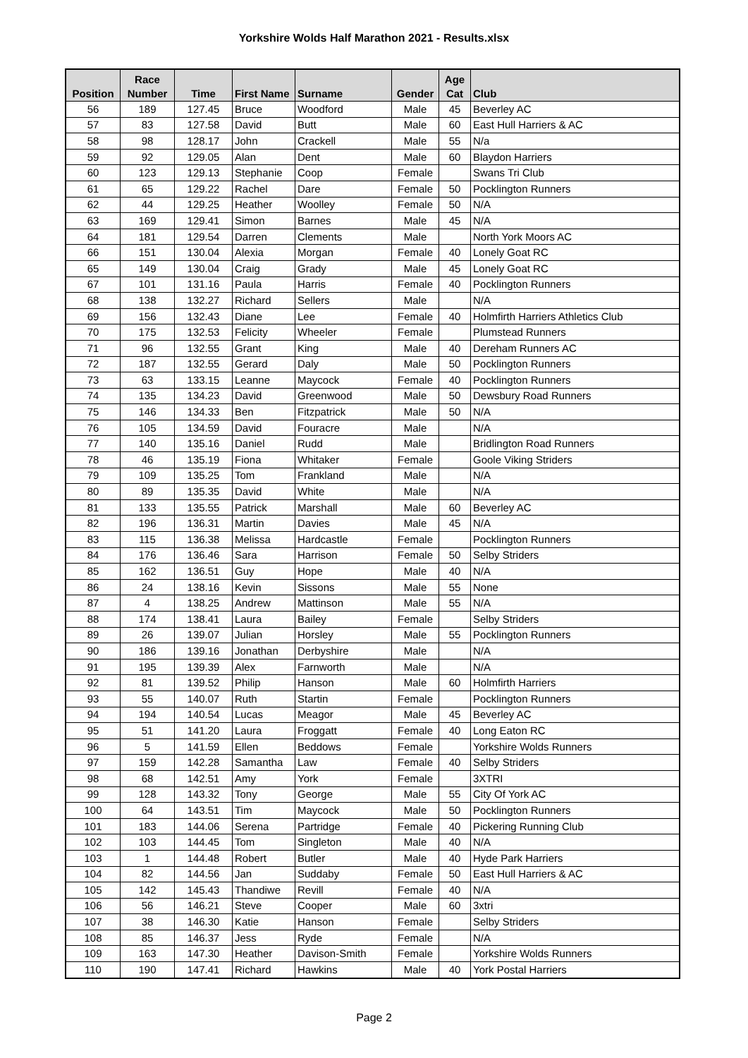Yorkshire Wolds Half Marathon 2021 - Results.xlsx
| Position | Race Number | Time | First Name | Surname | Gender | Age Cat | Club |
| --- | --- | --- | --- | --- | --- | --- | --- |
| 56 | 189 | 127.45 | Bruce | Woodford | Male | 45 | Beverley AC |
| 57 | 83 | 127.58 | David | Butt | Male | 60 | East Hull Harriers & AC |
| 58 | 98 | 128.17 | John | Crackell | Male | 55 | N/a |
| 59 | 92 | 129.05 | Alan | Dent | Male | 60 | Blaydon Harriers |
| 60 | 123 | 129.13 | Stephanie | Coop | Female | | Swans Tri Club |
| 61 | 65 | 129.22 | Rachel | Dare | Female | 50 | Pocklington Runners |
| 62 | 44 | 129.25 | Heather | Woolley | Female | 50 | N/A |
| 63 | 169 | 129.41 | Simon | Barnes | Male | 45 | N/A |
| 64 | 181 | 129.54 | Darren | Clements | Male | | North York Moors AC |
| 66 | 151 | 130.04 | Alexia | Morgan | Female | 40 | Lonely Goat RC |
| 65 | 149 | 130.04 | Craig | Grady | Male | 45 | Lonely Goat RC |
| 67 | 101 | 131.16 | Paula | Harris | Female | 40 | Pocklington Runners |
| 68 | 138 | 132.27 | Richard | Sellers | Male | | N/A |
| 69 | 156 | 132.43 | Diane | Lee | Female | 40 | Holmfirth Harriers Athletics Club |
| 70 | 175 | 132.53 | Felicity | Wheeler | Female | | Plumstead Runners |
| 71 | 96 | 132.55 | Grant | King | Male | 40 | Dereham Runners AC |
| 72 | 187 | 132.55 | Gerard | Daly | Male | 50 | Pocklington Runners |
| 73 | 63 | 133.15 | Leanne | Maycock | Female | 40 | Pocklington Runners |
| 74 | 135 | 134.23 | David | Greenwood | Male | 50 | Dewsbury Road Runners |
| 75 | 146 | 134.33 | Ben | Fitzpatrick | Male | 50 | N/A |
| 76 | 105 | 134.59 | David | Fouracre | Male | | N/A |
| 77 | 140 | 135.16 | Daniel | Rudd | Male | | Bridlington Road Runners |
| 78 | 46 | 135.19 | Fiona | Whitaker | Female | | Goole Viking Striders |
| 79 | 109 | 135.25 | Tom | Frankland | Male | | N/A |
| 80 | 89 | 135.35 | David | White | Male | | N/A |
| 81 | 133 | 135.55 | Patrick | Marshall | Male | 60 | Beverley AC |
| 82 | 196 | 136.31 | Martin | Davies | Male | 45 | N/A |
| 83 | 115 | 136.38 | Melissa | Hardcastle | Female | | Pocklington Runners |
| 84 | 176 | 136.46 | Sara | Harrison | Female | 50 | Selby Striders |
| 85 | 162 | 136.51 | Guy | Hope | Male | 40 | N/A |
| 86 | 24 | 138.16 | Kevin | Sissons | Male | 55 | None |
| 87 | 4 | 138.25 | Andrew | Mattinson | Male | 55 | N/A |
| 88 | 174 | 138.41 | Laura | Bailey | Female | | Selby Striders |
| 89 | 26 | 139.07 | Julian | Horsley | Male | 55 | Pocklington Runners |
| 90 | 186 | 139.16 | Jonathan | Derbyshire | Male | | N/A |
| 91 | 195 | 139.39 | Alex | Farnworth | Male | | N/A |
| 92 | 81 | 139.52 | Philip | Hanson | Male | 60 | Holmfirth Harriers |
| 93 | 55 | 140.07 | Ruth | Startin | Female | | Pocklington Runners |
| 94 | 194 | 140.54 | Lucas | Meagor | Male | 45 | Beverley AC |
| 95 | 51 | 141.20 | Laura | Froggatt | Female | 40 | Long Eaton RC |
| 96 | 5 | 141.59 | Ellen | Beddows | Female | | Yorkshire Wolds Runners |
| 97 | 159 | 142.28 | Samantha | Law | Female | 40 | Selby Striders |
| 98 | 68 | 142.51 | Amy | York | Female | | 3XTRI |
| 99 | 128 | 143.32 | Tony | George | Male | 55 | City Of York AC |
| 100 | 64 | 143.51 | Tim | Maycock | Male | 50 | Pocklington Runners |
| 101 | 183 | 144.06 | Serena | Partridge | Female | 40 | Pickering Running Club |
| 102 | 103 | 144.45 | Tom | Singleton | Male | 40 | N/A |
| 103 | 1 | 144.48 | Robert | Butler | Male | 40 | Hyde Park Harriers |
| 104 | 82 | 144.56 | Jan | Suddaby | Female | 50 | East Hull Harriers & AC |
| 105 | 142 | 145.43 | Thandiwe | Revill | Female | 40 | N/A |
| 106 | 56 | 146.21 | Steve | Cooper | Male | 60 | 3xtri |
| 107 | 38 | 146.30 | Katie | Hanson | Female | | Selby Striders |
| 108 | 85 | 146.37 | Jess | Ryde | Female | | N/A |
| 109 | 163 | 147.30 | Heather | Davison-Smith | Female | | Yorkshire Wolds Runners |
| 110 | 190 | 147.41 | Richard | Hawkins | Male | 40 | York Postal Harriers |
Page 2